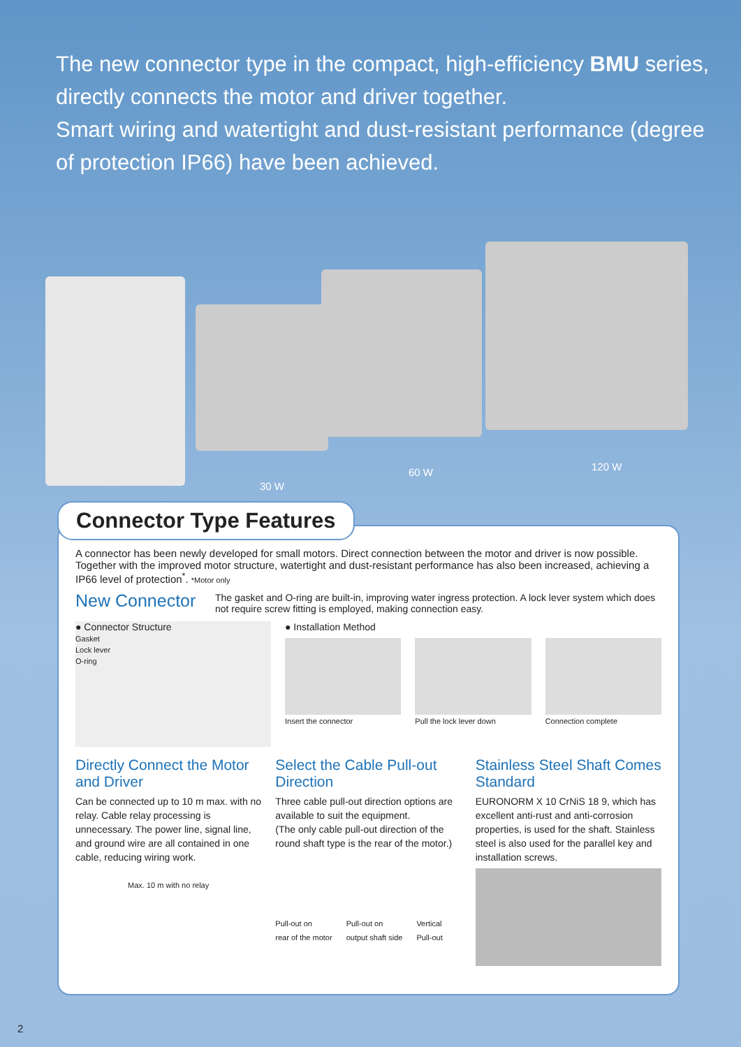The new connector type in the compact, high-efficiency BMU series, directly connects the motor and driver together.
Smart wiring and watertight and dust-resistant performance (degree of protection IP66) have been achieved.
30 W
60 W 120 W
A connector has been newly developed for small motors. Direct connection between the motor and driver is now possible.
Together with the improved motor structure, watertight and dust-resistant performance has also been increased, achieving a IP66 level of protection<sup>*</sup>. *Motor only
New Connector
The gasket and O-ring are built-in, improving water ingress protection. A lock lever system which does not require screw fitting is employed, making connection easy.
● Connector Structure
Gasket
Lock lever
O-ring
● Installation Method
Insert the connector Pull the lock lever down Connection complete
Directly Connect the Motor and Driver
Can be connected up to 10 m max. with no relay. Cable relay processing is unnecessary. The power line, signal line, and ground wire are all contained in one cable, reducing wiring work.
Max. 10 m with no relay
Select the Cable Pull-out Direction
Three cable pull-out direction options are available to suit the equipment.
(The only cable pull-out direction of the round shaft type is the rear of the motor.)
Pull-out on
rear of the motor Pull-out on
output shaft side Vertical
Pull-out
Stainless Steel Shaft Comes Standard
EURONORM X 10 CrNiS 18 9, which has excellent anti-rust and anti-corrosion properties, is used for the shaft. Stainless steel is also used for the parallel key and installation screws.
Connector Type Features
2